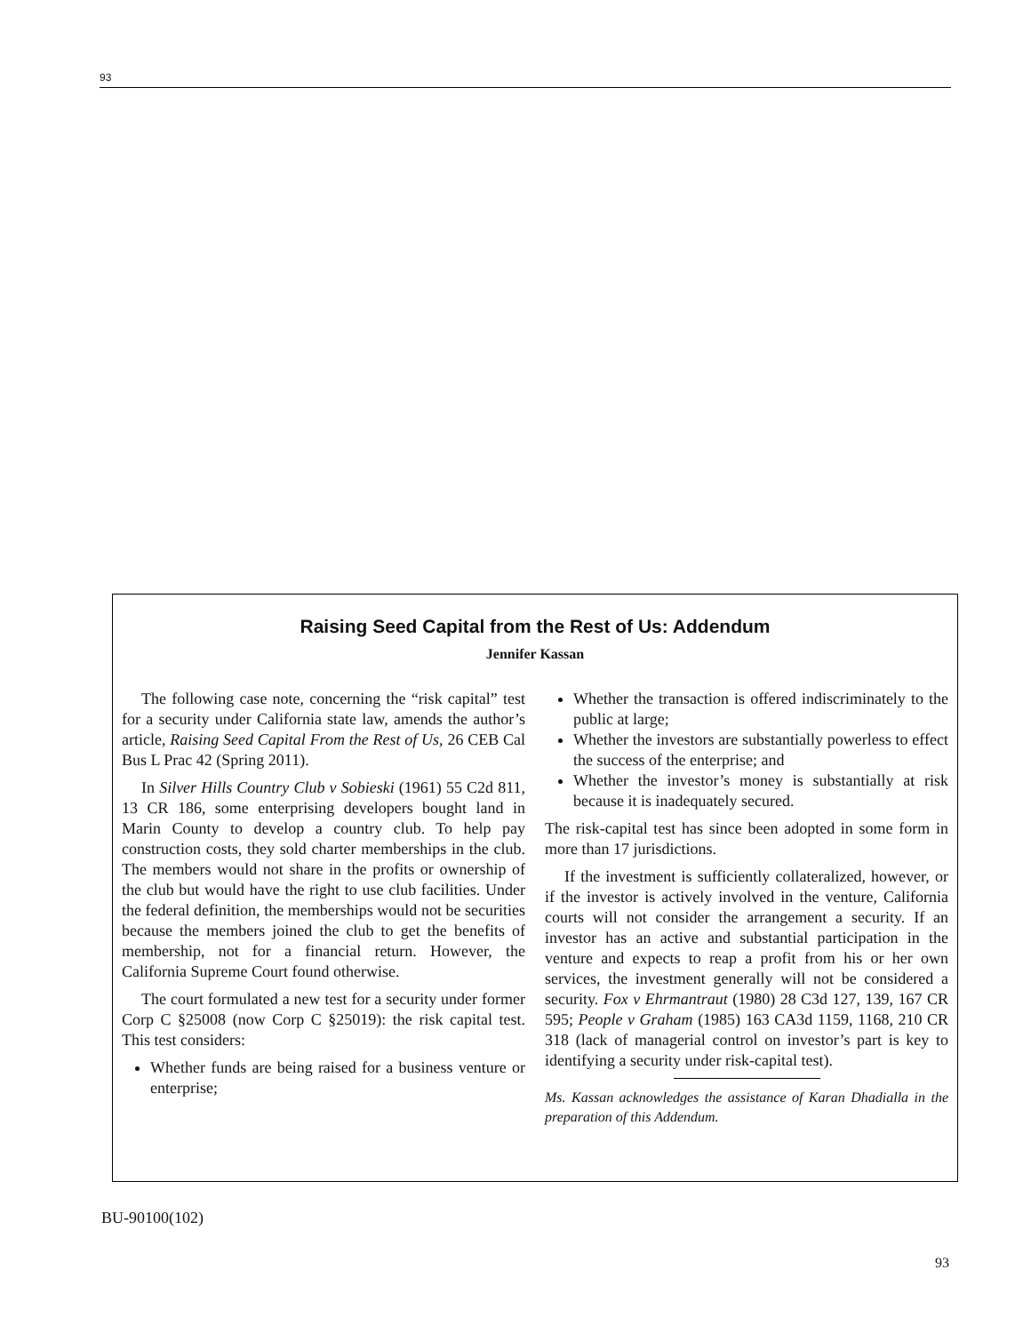93
Raising Seed Capital from the Rest of Us: Addendum
Jennifer Kassan
The following case note, concerning the “risk capital” test for a security under California state law, amends the author’s article, Raising Seed Capital From the Rest of Us, 26 CEB Cal Bus L Prac 42 (Spring 2011).
In Silver Hills Country Club v Sobieski (1961) 55 C2d 811, 13 CR 186, some enterprising developers bought land in Marin County to develop a country club. To help pay construction costs, they sold charter memberships in the club. The members would not share in the profits or ownership of the club but would have the right to use club facilities. Under the federal definition, the memberships would not be securities because the members joined the club to get the benefits of membership, not for a financial return. However, the California Supreme Court found otherwise.
The court formulated a new test for a security under former Corp C §25008 (now Corp C §25019): the risk capital test. This test considers:
Whether funds are being raised for a business venture or enterprise;
Whether the transaction is offered indiscriminately to the public at large;
Whether the investors are substantially powerless to effect the success of the enterprise; and
Whether the investor’s money is substantially at risk because it is inadequately secured.
The risk-capital test has since been adopted in some form in more than 17 jurisdictions.
If the investment is sufficiently collateralized, however, or if the investor is actively involved in the venture, California courts will not consider the arrangement a security. If an investor has an active and substantial participation in the venture and expects to reap a profit from his or her own services, the investment generally will not be considered a security. Fox v Ehrmantraut (1980) 28 C3d 127, 139, 167 CR 595; People v Graham (1985) 163 CA3d 1159, 1168, 210 CR 318 (lack of managerial control on investor’s part is key to identifying a security under risk-capital test).
Ms. Kassan acknowledges the assistance of Karan Dhadialla in the preparation of this Addendum.
BU-90100(102)
93